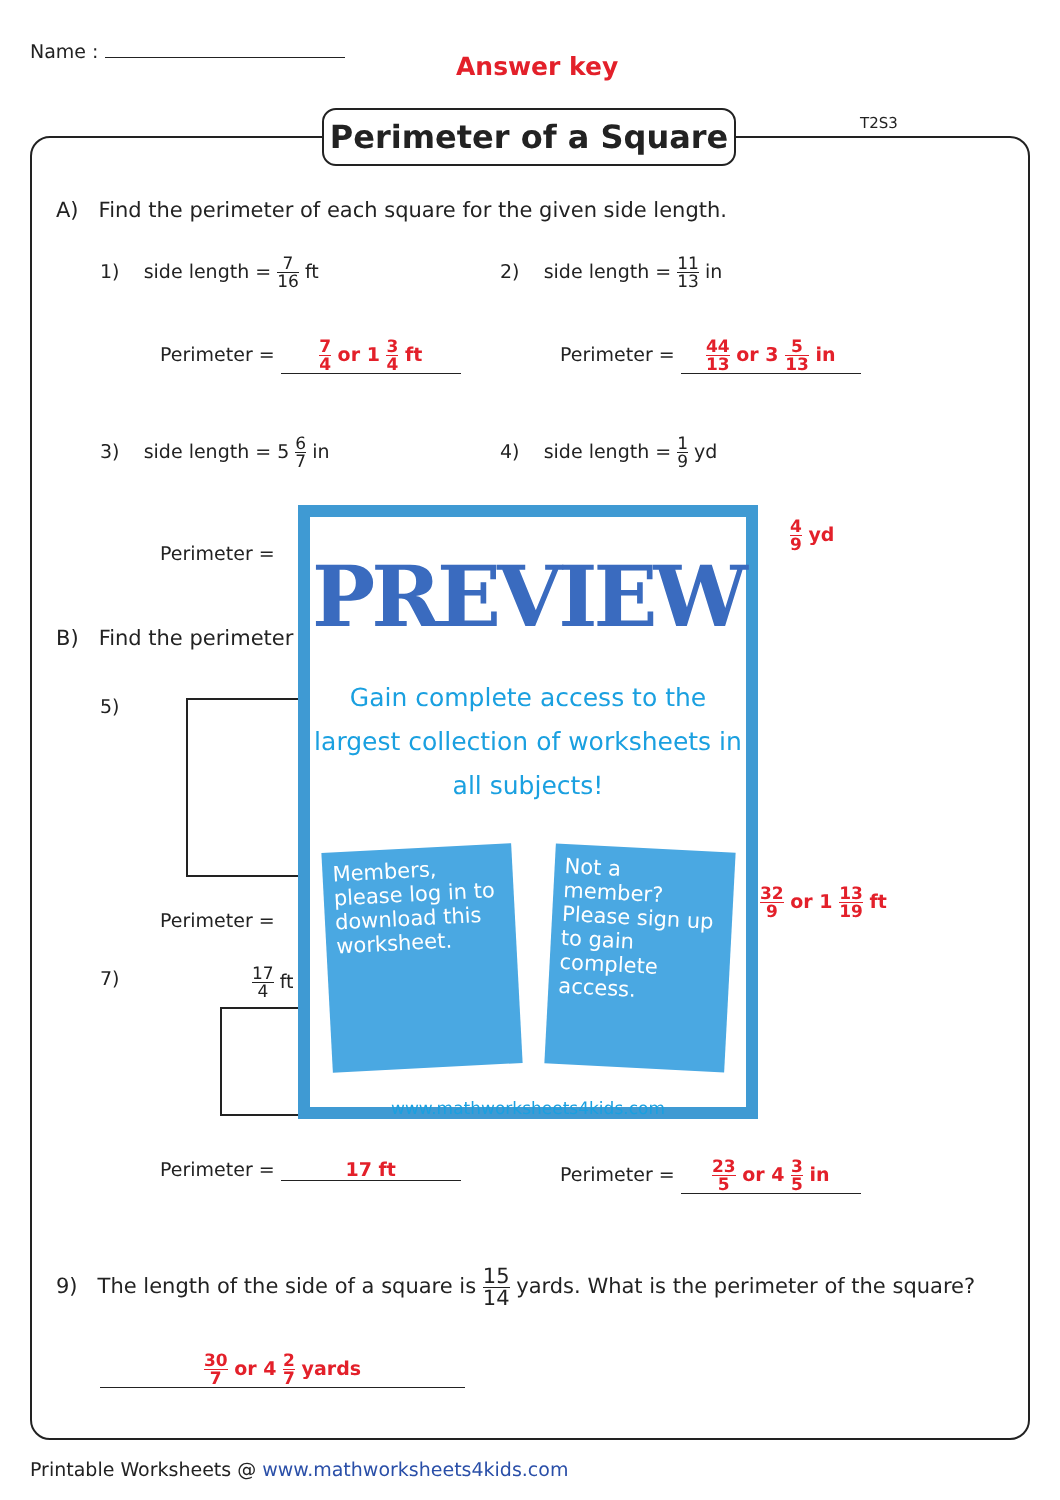Name :
Answer key
T2S3
Perimeter of a Square
A) Find the perimeter of each square for the given side length.
1) side length = 7 16 ft 2) side length = 11 13 in
Perimeter = 7 4 or 1 3 4 ft Perimeter = 44 13 or 3 5 13 in
3) side length = 5 6 7 in 4) side length = 1 9 yd
Perimeter =
4 9 yd
B) Find the perimeter
5)
Perimeter =
32 9 or 1 13 19 ft
7) 17 4 ft
Perimeter = 17 ft Perimeter = 23 5 or 4 3 5 in
PREVIEW
Gain complete access to the largest collection of worksheets in all subjects!
Members, please log in to download this worksheet.
Not a member? Please sign up to gain complete access.
www.mathworksheets4kids.com
9) The length of the side of a square is 15 14 yards. What is the perimeter of the square?
30 7 or 4 2 7 yards
Printable Worksheets @ www.mathworksheets4kids.com